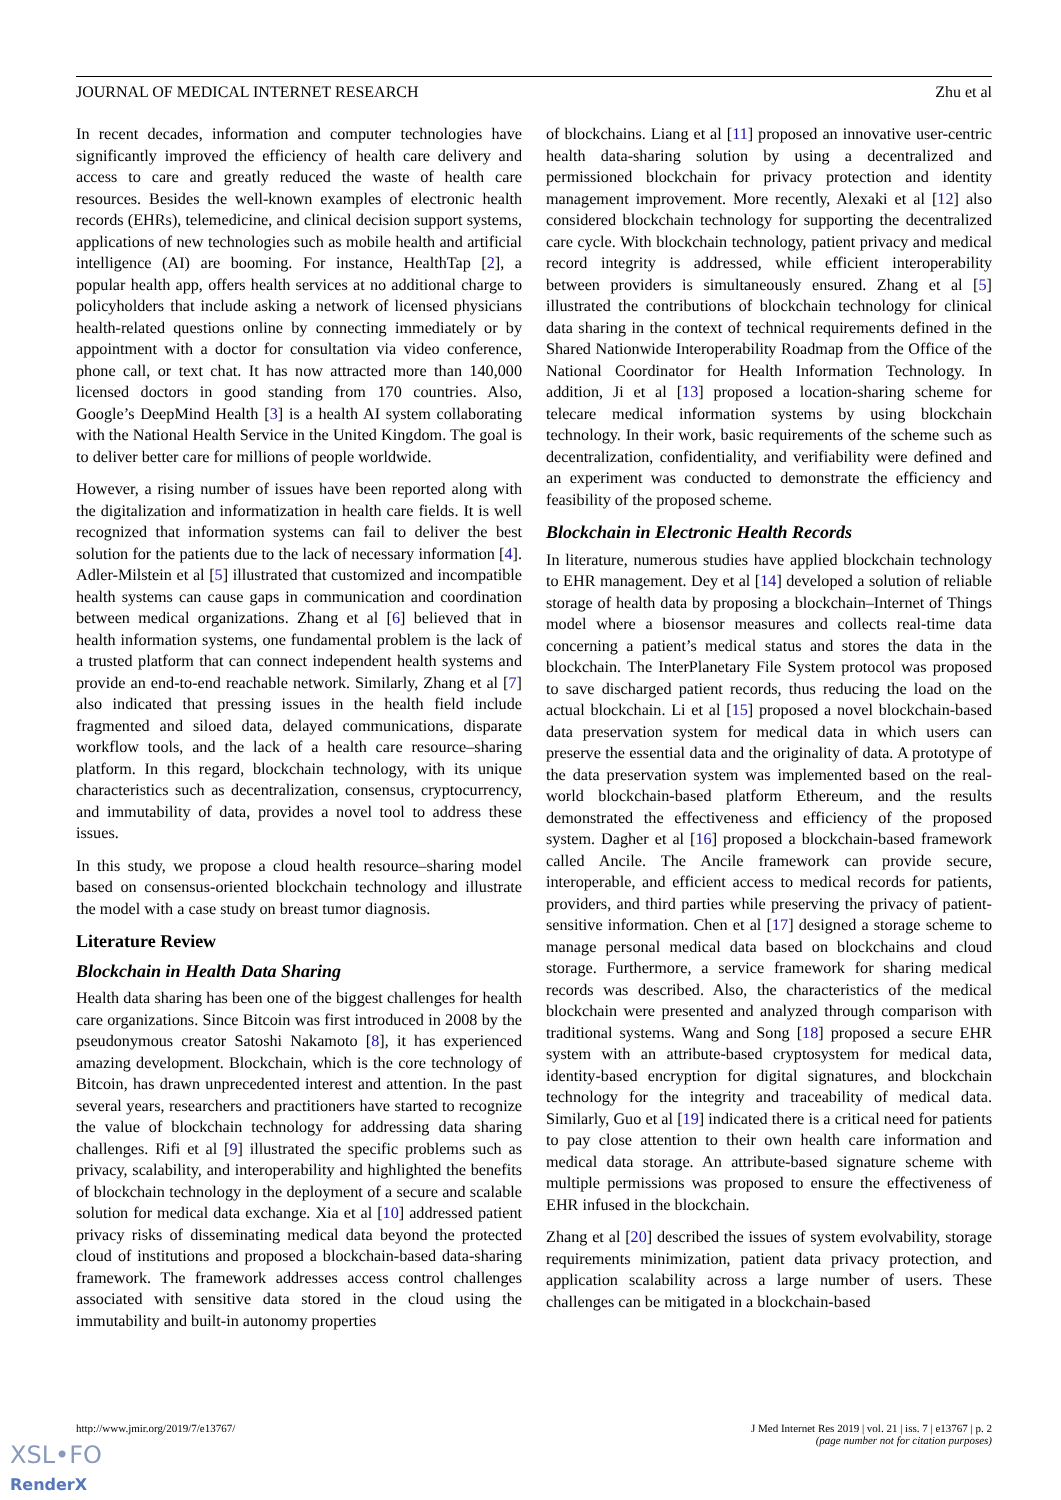JOURNAL OF MEDICAL INTERNET RESEARCH Zhu et al
In recent decades, information and computer technologies have significantly improved the efficiency of health care delivery and access to care and greatly reduced the waste of health care resources. Besides the well-known examples of electronic health records (EHRs), telemedicine, and clinical decision support systems, applications of new technologies such as mobile health and artificial intelligence (AI) are booming. For instance, HealthTap [2], a popular health app, offers health services at no additional charge to policyholders that include asking a network of licensed physicians health-related questions online by connecting immediately or by appointment with a doctor for consultation via video conference, phone call, or text chat. It has now attracted more than 140,000 licensed doctors in good standing from 170 countries. Also, Google’s DeepMind Health [3] is a health AI system collaborating with the National Health Service in the United Kingdom. The goal is to deliver better care for millions of people worldwide.
However, a rising number of issues have been reported along with the digitalization and informatization in health care fields. It is well recognized that information systems can fail to deliver the best solution for the patients due to the lack of necessary information [4]. Adler-Milstein et al [5] illustrated that customized and incompatible health systems can cause gaps in communication and coordination between medical organizations. Zhang et al [6] believed that in health information systems, one fundamental problem is the lack of a trusted platform that can connect independent health systems and provide an end-to-end reachable network. Similarly, Zhang et al [7] also indicated that pressing issues in the health field include fragmented and siloed data, delayed communications, disparate workflow tools, and the lack of a health care resource–sharing platform. In this regard, blockchain technology, with its unique characteristics such as decentralization, consensus, cryptocurrency, and immutability of data, provides a novel tool to address these issues.
In this study, we propose a cloud health resource–sharing model based on consensus-oriented blockchain technology and illustrate the model with a case study on breast tumor diagnosis.
Literature Review
Blockchain in Health Data Sharing
Health data sharing has been one of the biggest challenges for health care organizations. Since Bitcoin was first introduced in 2008 by the pseudonymous creator Satoshi Nakamoto [8], it has experienced amazing development. Blockchain, which is the core technology of Bitcoin, has drawn unprecedented interest and attention. In the past several years, researchers and practitioners have started to recognize the value of blockchain technology for addressing data sharing challenges. Rifi et al [9] illustrated the specific problems such as privacy, scalability, and interoperability and highlighted the benefits of blockchain technology in the deployment of a secure and scalable solution for medical data exchange. Xia et al [10] addressed patient privacy risks of disseminating medical data beyond the protected cloud of institutions and proposed a blockchain-based data-sharing framework. The framework addresses access control challenges associated with sensitive data stored in the cloud using the immutability and built-in autonomy properties
of blockchains. Liang et al [11] proposed an innovative user-centric health data-sharing solution by using a decentralized and permissioned blockchain for privacy protection and identity management improvement. More recently, Alexaki et al [12] also considered blockchain technology for supporting the decentralized care cycle. With blockchain technology, patient privacy and medical record integrity is addressed, while efficient interoperability between providers is simultaneously ensured. Zhang et al [5] illustrated the contributions of blockchain technology for clinical data sharing in the context of technical requirements defined in the Shared Nationwide Interoperability Roadmap from the Office of the National Coordinator for Health Information Technology. In addition, Ji et al [13] proposed a location-sharing scheme for telecare medical information systems by using blockchain technology. In their work, basic requirements of the scheme such as decentralization, confidentiality, and verifiability were defined and an experiment was conducted to demonstrate the efficiency and feasibility of the proposed scheme.
Blockchain in Electronic Health Records
In literature, numerous studies have applied blockchain technology to EHR management. Dey et al [14] developed a solution of reliable storage of health data by proposing a blockchain–Internet of Things model where a biosensor measures and collects real-time data concerning a patient’s medical status and stores the data in the blockchain. The InterPlanetary File System protocol was proposed to save discharged patient records, thus reducing the load on the actual blockchain. Li et al [15] proposed a novel blockchain-based data preservation system for medical data in which users can preserve the essential data and the originality of data. A prototype of the data preservation system was implemented based on the real-world blockchain-based platform Ethereum, and the results demonstrated the effectiveness and efficiency of the proposed system. Dagher et al [16] proposed a blockchain-based framework called Ancile. The Ancile framework can provide secure, interoperable, and efficient access to medical records for patients, providers, and third parties while preserving the privacy of patient-sensitive information. Chen et al [17] designed a storage scheme to manage personal medical data based on blockchains and cloud storage. Furthermore, a service framework for sharing medical records was described. Also, the characteristics of the medical blockchain were presented and analyzed through comparison with traditional systems. Wang and Song [18] proposed a secure EHR system with an attribute-based cryptosystem for medical data, identity-based encryption for digital signatures, and blockchain technology for the integrity and traceability of medical data. Similarly, Guo et al [19] indicated there is a critical need for patients to pay close attention to their own health care information and medical data storage. An attribute-based signature scheme with multiple permissions was proposed to ensure the effectiveness of EHR infused in the blockchain.
Zhang et al [20] described the issues of system evolvability, storage requirements minimization, patient data privacy protection, and application scalability across a large number of users. These challenges can be mitigated in a blockchain-based
http://www.jmir.org/2019/7/e13767/ J Med Internet Res 2019 | vol. 21 | iss. 7 | e13767 | p. 2
(page number not for citation purposes)
XSL•FO
RenderX